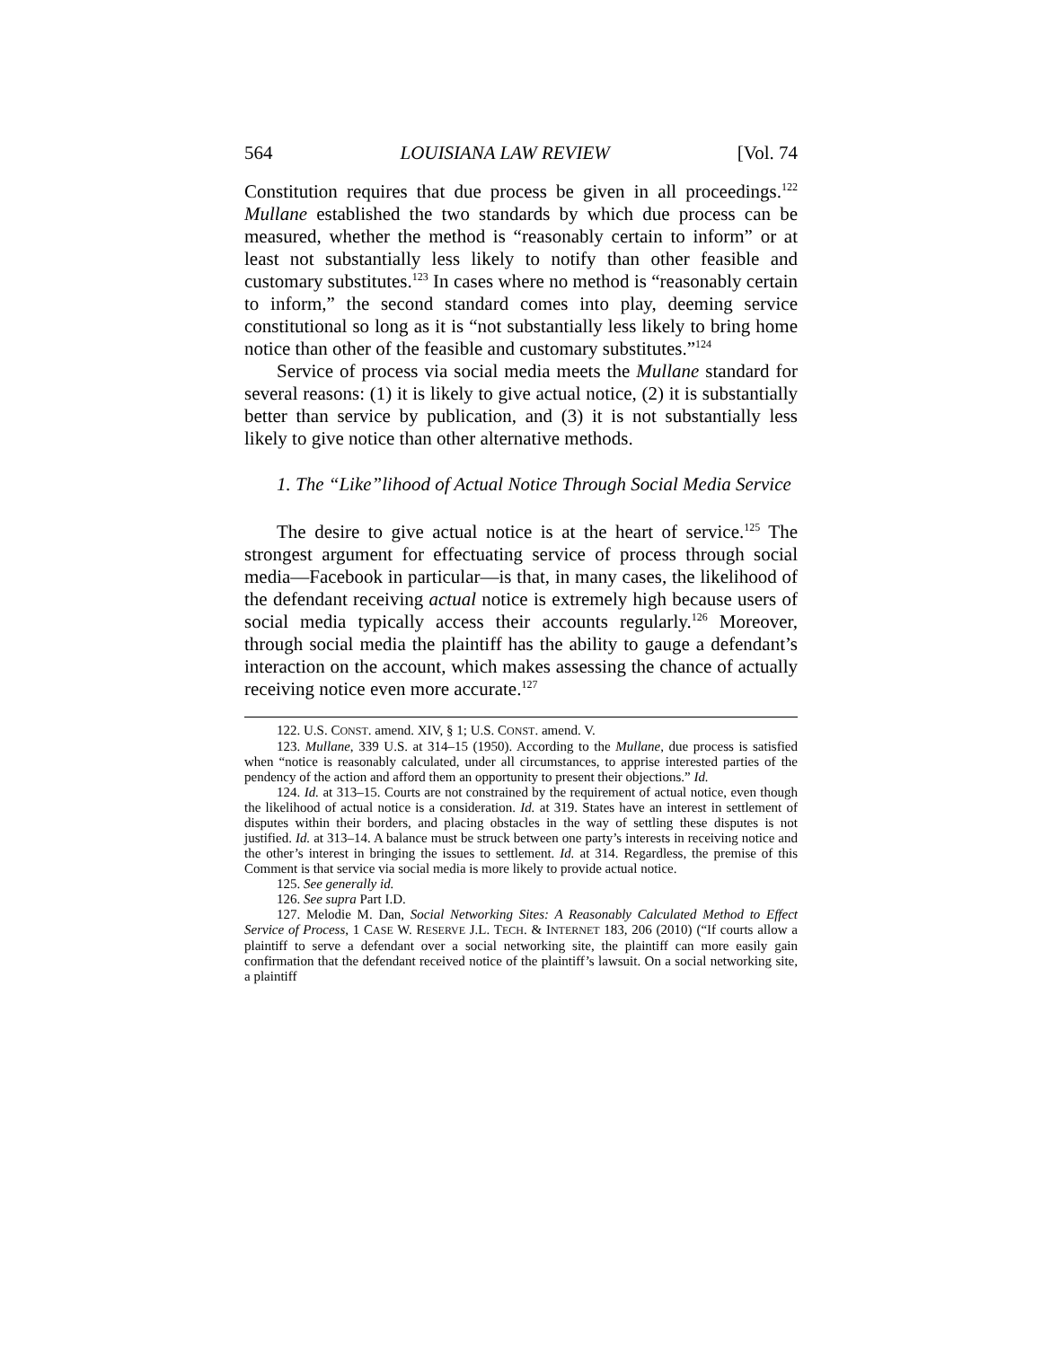564 LOUISIANA LAW REVIEW [Vol. 74
Constitution requires that due process be given in all proceedings.<sup>122</sup> Mullane established the two standards by which due process can be measured, whether the method is “reasonably certain to inform” or at least not substantially less likely to notify than other feasible and customary substitutes.<sup>123</sup> In cases where no method is “reasonably certain to inform,” the second standard comes into play, deeming service constitutional so long as it is “not substantially less likely to bring home notice than other of the feasible and customary substitutes.”<sup>124</sup>
Service of process via social media meets the Mullane standard for several reasons: (1) it is likely to give actual notice, (2) it is substantially better than service by publication, and (3) it is not substantially less likely to give notice than other alternative methods.
1. The “Like”lihood of Actual Notice Through Social Media Service
The desire to give actual notice is at the heart of service.<sup>125</sup> The strongest argument for effectuating service of process through social media—Facebook in particular—is that, in many cases, the likelihood of the defendant receiving actual notice is extremely high because users of social media typically access their accounts regularly.<sup>126</sup> Moreover, through social media the plaintiff has the ability to gauge a defendant’s interaction on the account, which makes assessing the chance of actually receiving notice even more accurate.<sup>127</sup>
122. U.S. CONST. amend. XIV, § 1; U.S. CONST. amend. V.
123. Mullane, 339 U.S. at 314–15 (1950). According to the Mullane, due process is satisfied when “notice is reasonably calculated, under all circumstances, to apprise interested parties of the pendency of the action and afford them an opportunity to present their objections.” Id.
124. Id. at 313–15. Courts are not constrained by the requirement of actual notice, even though the likelihood of actual notice is a consideration. Id. at 319. States have an interest in settlement of disputes within their borders, and placing obstacles in the way of settling these disputes is not justified. Id. at 313–14. A balance must be struck between one party’s interests in receiving notice and the other’s interest in bringing the issues to settlement. Id. at 314. Regardless, the premise of this Comment is that service via social media is more likely to provide actual notice.
125. See generally id.
126. See supra Part I.D.
127. Melodie M. Dan, Social Networking Sites: A Reasonably Calculated Method to Effect Service of Process, 1 CASE W. RESERVE J.L. TECH. & INTERNET 183, 206 (2010) (“If courts allow a plaintiff to serve a defendant over a social networking site, the plaintiff can more easily gain confirmation that the defendant received notice of the plaintiff’s lawsuit. On a social networking site, a plaintiff